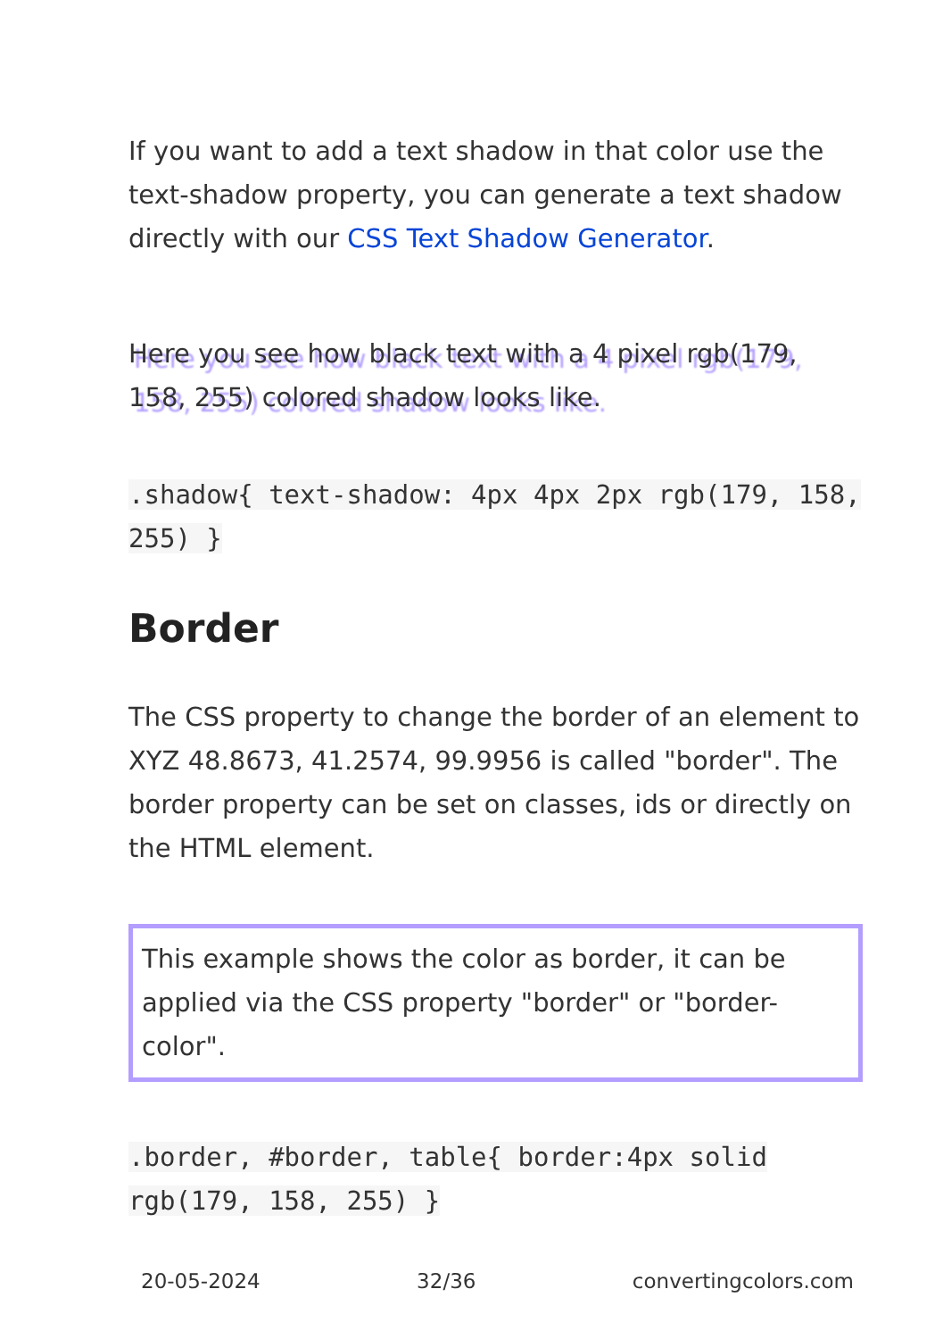If you want to add a text shadow in that color use the text-shadow property, you can generate a text shadow directly with our CSS Text Shadow Generator.
Here you see how black text with a 4 pixel rgb(179, 158, 255) colored shadow looks like.
.shadow{ text-shadow: 4px 4px 2px rgb(179, 158, 255) }
Border
The CSS property to change the border of an element to XYZ 48.8673, 41.2574, 99.9956 is called "border". The border property can be set on classes, ids or directly on the HTML element.
This example shows the color as border, it can be applied via the CSS property "border" or "border-color".
.border, #border, table{ border:4px solid rgb(179, 158, 255) }
20-05-2024 32/36 convertingcolors.com